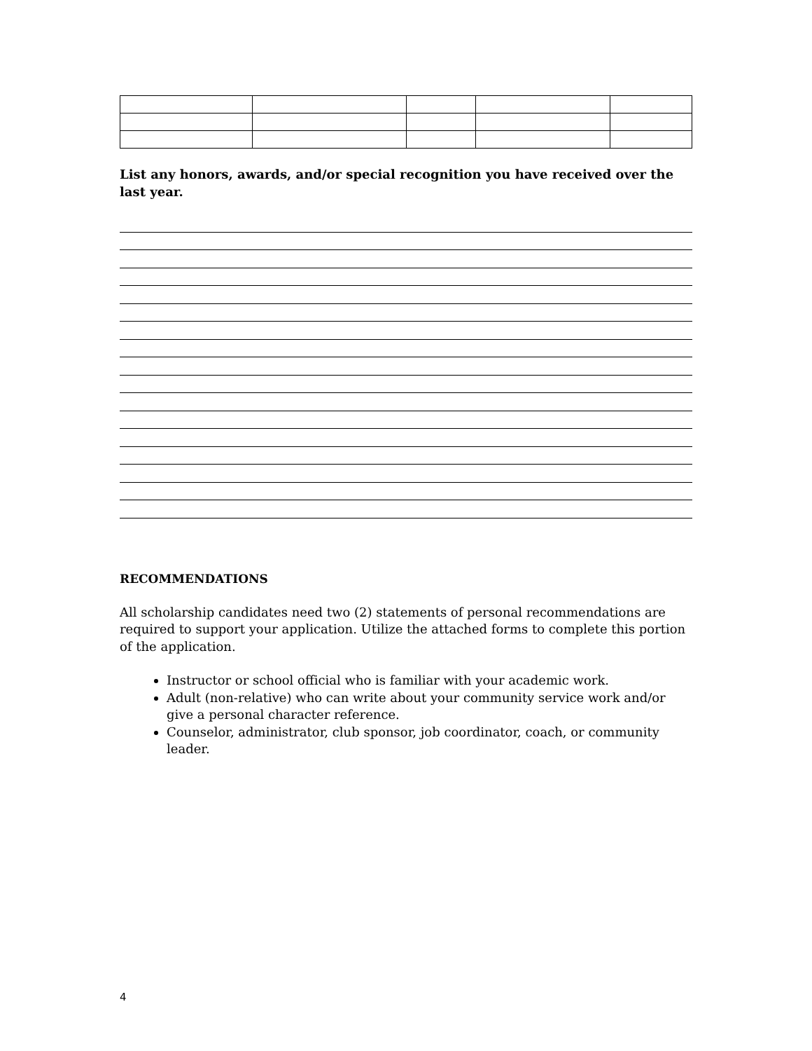List any honors, awards, and/or special recognition you have received over the last year.
RECOMMENDATIONS
All scholarship candidates need two (2) statements of personal recommendations are required to support your application. Utilize the attached forms to complete this portion of the application.
Instructor or school official who is familiar with your academic work.
Adult (non-relative) who can write about your community service work and/or give a personal character reference.
Counselor, administrator, club sponsor, job coordinator, coach, or community leader.
4